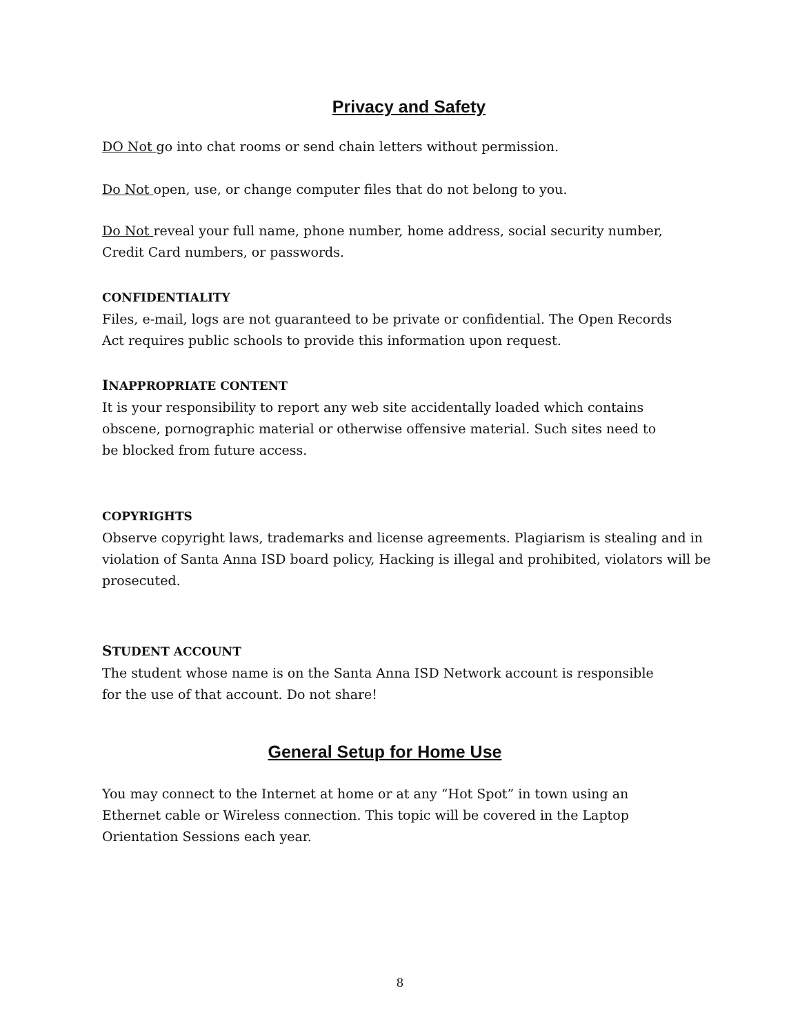Privacy and Safety
DO Not go into chat rooms or send chain letters without permission.
Do Not open, use, or change computer files that do not belong to you.
Do Not reveal your full name, phone number, home address, social security number,
Credit Card numbers, or passwords.
CONFIDENTIALITY
Files, e-mail, logs are not guaranteed to be private or confidential. The Open Records
Act requires public schools to provide this information upon request.
INAPPROPRIATE CONTENT
It is your responsibility to report any web site accidentally loaded which contains
obscene, pornographic material or otherwise offensive material. Such sites need to
be blocked from future access.
COPYRIGHTS
Observe copyright laws, trademarks and license agreements. Plagiarism is stealing and in violation of Santa Anna ISD board policy, Hacking is illegal and prohibited, violators will be prosecuted.
STUDENT ACCOUNT
The student whose name is on the Santa Anna ISD Network account is responsible
for the use of that account. Do not share!
General Setup for Home Use
You may connect to the Internet at home or at any “Hot Spot” in town using an
Ethernet cable or Wireless connection. This topic will be covered in the Laptop
Orientation Sessions each year.
8